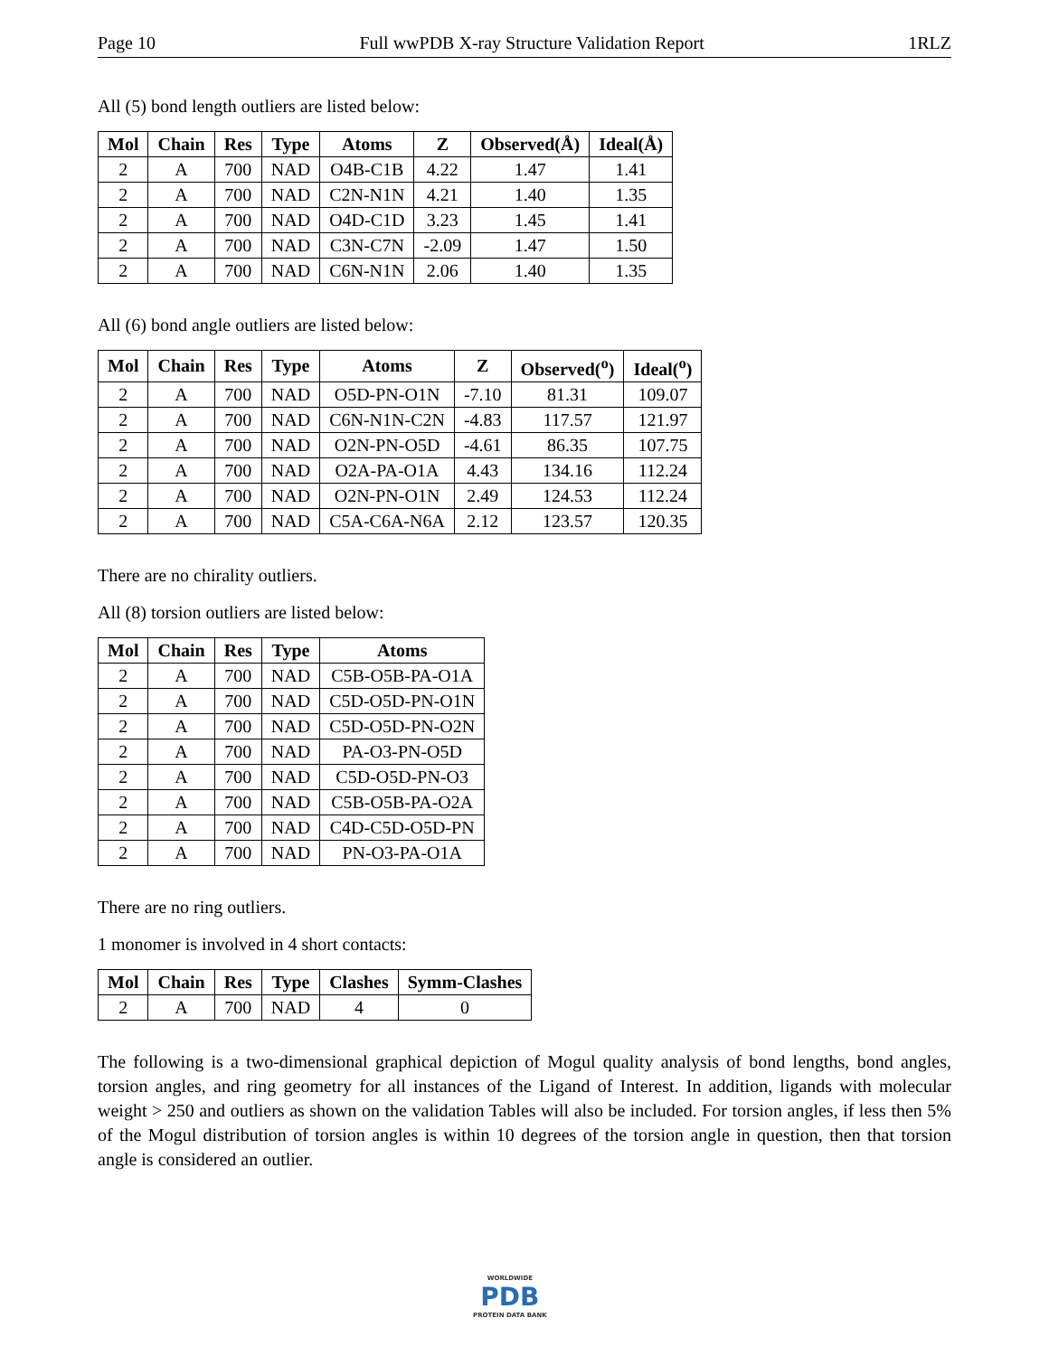Page 10 Full wwPDB X-ray Structure Validation Report 1RLZ
All (5) bond length outliers are listed below:
| Mol | Chain | Res | Type | Atoms | Z | Observed(Å) | Ideal(Å) |
| --- | --- | --- | --- | --- | --- | --- | --- |
| 2 | A | 700 | NAD | O4B-C1B | 4.22 | 1.47 | 1.41 |
| 2 | A | 700 | NAD | C2N-N1N | 4.21 | 1.40 | 1.35 |
| 2 | A | 700 | NAD | O4D-C1D | 3.23 | 1.45 | 1.41 |
| 2 | A | 700 | NAD | C3N-C7N | -2.09 | 1.47 | 1.50 |
| 2 | A | 700 | NAD | C6N-N1N | 2.06 | 1.40 | 1.35 |
All (6) bond angle outliers are listed below:
| Mol | Chain | Res | Type | Atoms | Z | Observed(<sup>o</sup>) | Ideal(<sup>o</sup>) |
| --- | --- | --- | --- | --- | --- | --- | --- |
| 2 | A | 700 | NAD | O5D-PN-O1N | -7.10 | 81.31 | 109.07 |
| 2 | A | 700 | NAD | C6N-N1N-C2N | -4.83 | 117.57 | 121.97 |
| 2 | A | 700 | NAD | O2N-PN-O5D | -4.61 | 86.35 | 107.75 |
| 2 | A | 700 | NAD | O2A-PA-O1A | 4.43 | 134.16 | 112.24 |
| 2 | A | 700 | NAD | O2N-PN-O1N | 2.49 | 124.53 | 112.24 |
| 2 | A | 700 | NAD | C5A-C6A-N6A | 2.12 | 123.57 | 120.35 |
There are no chirality outliers.
All (8) torsion outliers are listed below:
| Mol | Chain | Res | Type | Atoms |
| --- | --- | --- | --- | --- |
| 2 | A | 700 | NAD | C5B-O5B-PA-O1A |
| 2 | A | 700 | NAD | C5D-O5D-PN-O1N |
| 2 | A | 700 | NAD | C5D-O5D-PN-O2N |
| 2 | A | 700 | NAD | PA-O3-PN-O5D |
| 2 | A | 700 | NAD | C5D-O5D-PN-O3 |
| 2 | A | 700 | NAD | C5B-O5B-PA-O2A |
| 2 | A | 700 | NAD | C4D-C5D-O5D-PN |
| 2 | A | 700 | NAD | PN-O3-PA-O1A |
There are no ring outliers.
1 monomer is involved in 4 short contacts:
| Mol | Chain | Res | Type | Clashes | Symm-Clashes |
| --- | --- | --- | --- | --- | --- |
| 2 | A | 700 | NAD | 4 | 0 |
The following is a two-dimensional graphical depiction of Mogul quality analysis of bond lengths, bond angles, torsion angles, and ring geometry for all instances of the Ligand of Interest. In addition, ligands with molecular weight > 250 and outliers as shown on the validation Tables will also be included. For torsion angles, if less then 5% of the Mogul distribution of torsion angles is within 10 degrees of the torsion angle in question, then that torsion angle is considered an outlier.
WORLDWIDE
PDB
PROTEIN DATA BANK